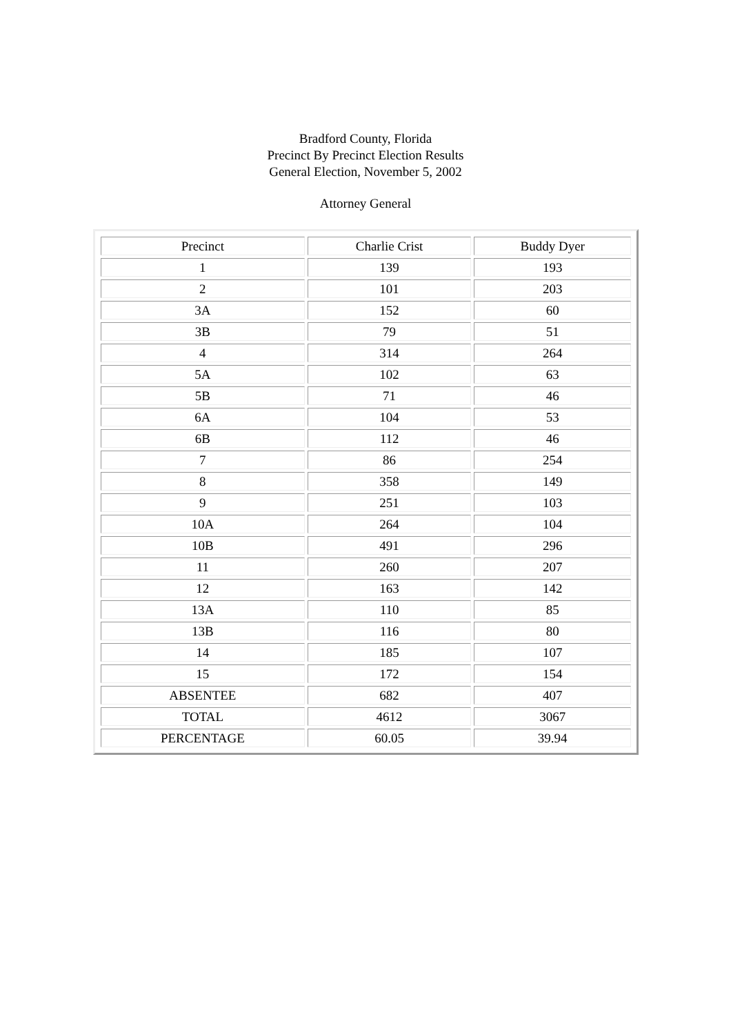Bradford County, Florida
Precinct By Precinct Election Results
General Election, November 5, 2002
Attorney General
| Precinct | Charlie Crist | Buddy Dyer |
| 1 | 139 | 193 |
| 2 | 101 | 203 |
| 3A | 152 | 60 |
| 3B | 79 | 51 |
| 4 | 314 | 264 |
| 5A | 102 | 63 |
| 5B | 71 | 46 |
| 6A | 104 | 53 |
| 6B | 112 | 46 |
| 7 | 86 | 254 |
| 8 | 358 | 149 |
| 9 | 251 | 103 |
| 10A | 264 | 104 |
| 10B | 491 | 296 |
| 11 | 260 | 207 |
| 12 | 163 | 142 |
| 13A | 110 | 85 |
| 13B | 116 | 80 |
| 14 | 185 | 107 |
| 15 | 172 | 154 |
| ABSENTEE | 682 | 407 |
| TOTAL | 4612 | 3067 |
| PERCENTAGE | 60.05 | 39.94 |